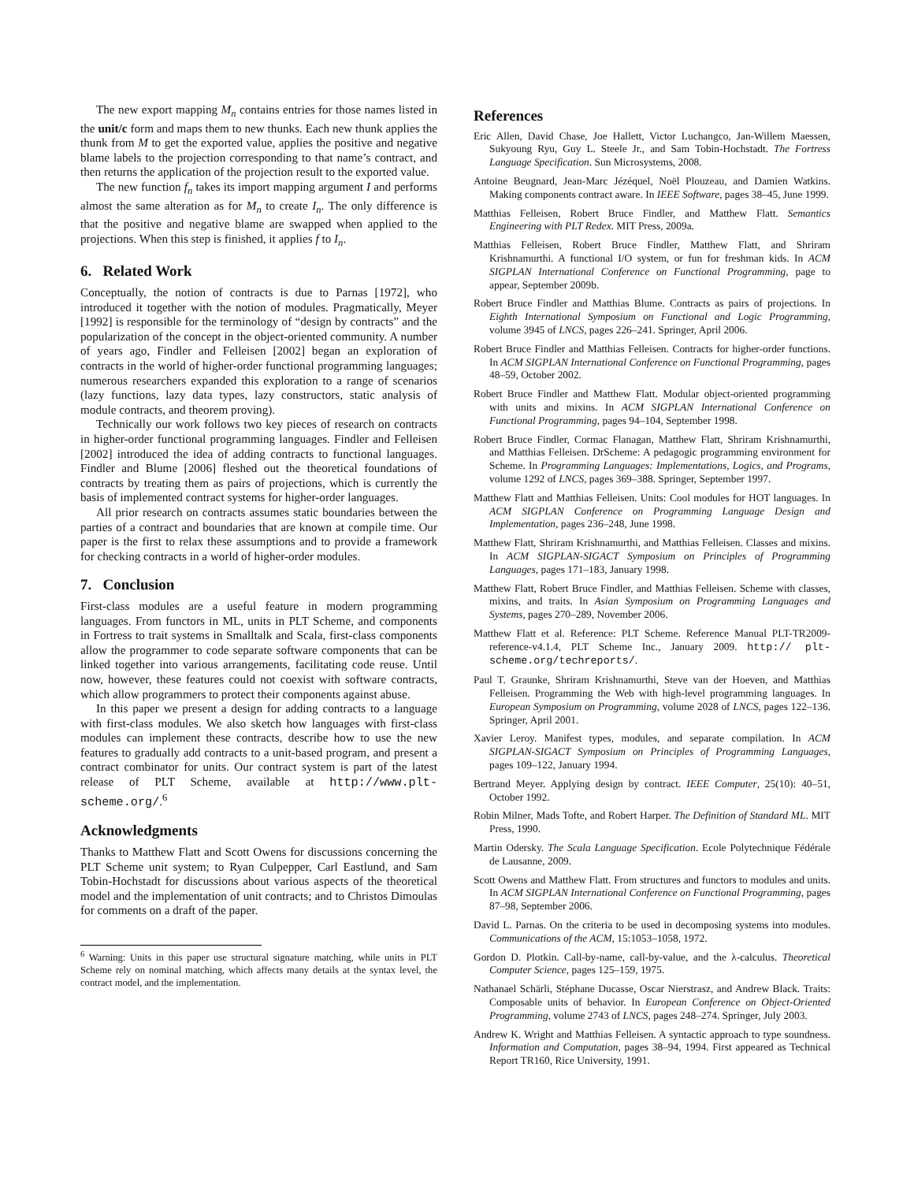The new export mapping M<sub>n</sub> contains entries for those names listed in the unit/c form and maps them to new thunks. Each new thunk applies the thunk from M to get the exported value, applies the positive and negative blame labels to the projection corresponding to that name’s contract, and then returns the application of the projection result to the exported value.
The new function f<sub>n</sub> takes its import mapping argument I and performs almost the same alteration as for M<sub>n</sub> to create I<sub>n</sub>. The only difference is that the positive and negative blame are swapped when applied to the projections. When this step is finished, it applies f to I<sub>n</sub>.
6. Related Work
Conceptually, the notion of contracts is due to Parnas [1972], who introduced it together with the notion of modules. Pragmatically, Meyer [1992] is responsible for the terminology of “design by contracts” and the popularization of the concept in the object-oriented community. A number of years ago, Findler and Felleisen [2002] began an exploration of contracts in the world of higher-order functional programming languages; numerous researchers expanded this exploration to a range of scenarios (lazy functions, lazy data types, lazy constructors, static analysis of module contracts, and theorem proving).
Technically our work follows two key pieces of research on contracts in higher-order functional programming languages. Findler and Felleisen [2002] introduced the idea of adding contracts to functional languages. Findler and Blume [2006] fleshed out the theoretical foundations of contracts by treating them as pairs of projections, which is currently the basis of implemented contract systems for higher-order languages.
All prior research on contracts assumes static boundaries between the parties of a contract and boundaries that are known at compile time. Our paper is the first to relax these assumptions and to provide a framework for checking contracts in a world of higher-order modules.
7. Conclusion
First-class modules are a useful feature in modern programming languages. From functors in ML, units in PLT Scheme, and components in Fortress to trait systems in Smalltalk and Scala, first-class components allow the programmer to code separate software components that can be linked together into various arrangements, facilitating code reuse. Until now, however, these features could not coexist with software contracts, which allow programmers to protect their components against abuse.
In this paper we present a design for adding contracts to a language with first-class modules. We also sketch how languages with first-class modules can implement these contracts, describe how to use the new features to gradually add contracts to a unit-based program, and present a contract combinator for units. Our contract system is part of the latest release of PLT Scheme, available at http://www.plt-scheme.org/.<sup>6</sup>
Acknowledgments
Thanks to Matthew Flatt and Scott Owens for discussions concerning the PLT Scheme unit system; to Ryan Culpepper, Carl Eastlund, and Sam Tobin-Hochstadt for discussions about various aspects of the theoretical model and the implementation of unit contracts; and to Christos Dimoulas for comments on a draft of the paper.
<sup>6</sup> Warning: Units in this paper use structural signature matching, while units in PLT Scheme rely on nominal matching, which affects many details at the syntax level, the contract model, and the implementation.
References
Eric Allen, David Chase, Joe Hallett, Victor Luchangco, Jan-Willem Maessen, Sukyoung Ryu, Guy L. Steele Jr., and Sam Tobin-Hochstadt. The Fortress Language Specification. Sun Microsystems, 2008.
Antoine Beugnard, Jean-Marc Jézéquel, Noël Plouzeau, and Damien Watkins. Making components contract aware. In IEEE Software, pages 38–45, June 1999.
Matthias Felleisen, Robert Bruce Findler, and Matthew Flatt. Semantics Engineering with PLT Redex. MIT Press, 2009a.
Matthias Felleisen, Robert Bruce Findler, Matthew Flatt, and Shriram Krishnamurthi. A functional I/O system, or fun for freshman kids. In ACM SIGPLAN International Conference on Functional Programming, page to appear, September 2009b.
Robert Bruce Findler and Matthias Blume. Contracts as pairs of projections. In Eighth International Symposium on Functional and Logic Programming, volume 3945 of LNCS, pages 226–241. Springer, April 2006.
Robert Bruce Findler and Matthias Felleisen. Contracts for higher-order functions. In ACM SIGPLAN International Conference on Functional Programming, pages 48–59, October 2002.
Robert Bruce Findler and Matthew Flatt. Modular object-oriented programming with units and mixins. In ACM SIGPLAN International Conference on Functional Programming, pages 94–104, September 1998.
Robert Bruce Findler, Cormac Flanagan, Matthew Flatt, Shriram Krishnamurthi, and Matthias Felleisen. DrScheme: A pedagogic programming environment for Scheme. In Programming Languages: Implementations, Logics, and Programs, volume 1292 of LNCS, pages 369–388. Springer, September 1997.
Matthew Flatt and Matthias Felleisen. Units: Cool modules for HOT languages. In ACM SIGPLAN Conference on Programming Language Design and Implementation, pages 236–248, June 1998.
Matthew Flatt, Shriram Krishnamurthi, and Matthias Felleisen. Classes and mixins. In ACM SIGPLAN-SIGACT Symposium on Principles of Programming Languages, pages 171–183, January 1998.
Matthew Flatt, Robert Bruce Findler, and Matthias Felleisen. Scheme with classes, mixins, and traits. In Asian Symposium on Programming Languages and Systems, pages 270–289, November 2006.
Matthew Flatt et al. Reference: PLT Scheme. Reference Manual PLT-TR2009-reference-v4.1.4, PLT Scheme Inc., January 2009. http:// plt-scheme.org/techreports/.
Paul T. Graunke, Shriram Krishnamurthi, Steve van der Hoeven, and Matthias Felleisen. Programming the Web with high-level programming languages. In European Symposium on Programming, volume 2028 of LNCS, pages 122–136. Springer, April 2001.
Xavier Leroy. Manifest types, modules, and separate compilation. In ACM SIGPLAN-SIGACT Symposium on Principles of Programming Languages, pages 109–122, January 1994.
Bertrand Meyer. Applying design by contract. IEEE Computer, 25(10): 40–51, October 1992.
Robin Milner, Mads Tofte, and Robert Harper. The Definition of Standard ML. MIT Press, 1990.
Martin Odersky. The Scala Language Specification. Ecole Polytechnique Fédérale de Lausanne, 2009.
Scott Owens and Matthew Flatt. From structures and functors to modules and units. In ACM SIGPLAN International Conference on Functional Programming, pages 87–98, September 2006.
David L. Parnas. On the criteria to be used in decomposing systems into modules. Communications of the ACM, 15:1053–1058, 1972.
Gordon D. Plotkin. Call-by-name, call-by-value, and the λ-calculus. Theoretical Computer Science, pages 125–159, 1975.
Nathanael Schärli, Stéphane Ducasse, Oscar Nierstrasz, and Andrew Black. Traits: Composable units of behavior. In European Conference on Object-Oriented Programming, volume 2743 of LNCS, pages 248–274. Springer, July 2003.
Andrew K. Wright and Matthias Felleisen. A syntactic approach to type soundness. Information and Computation, pages 38–94, 1994. First appeared as Technical Report TR160, Rice University, 1991.